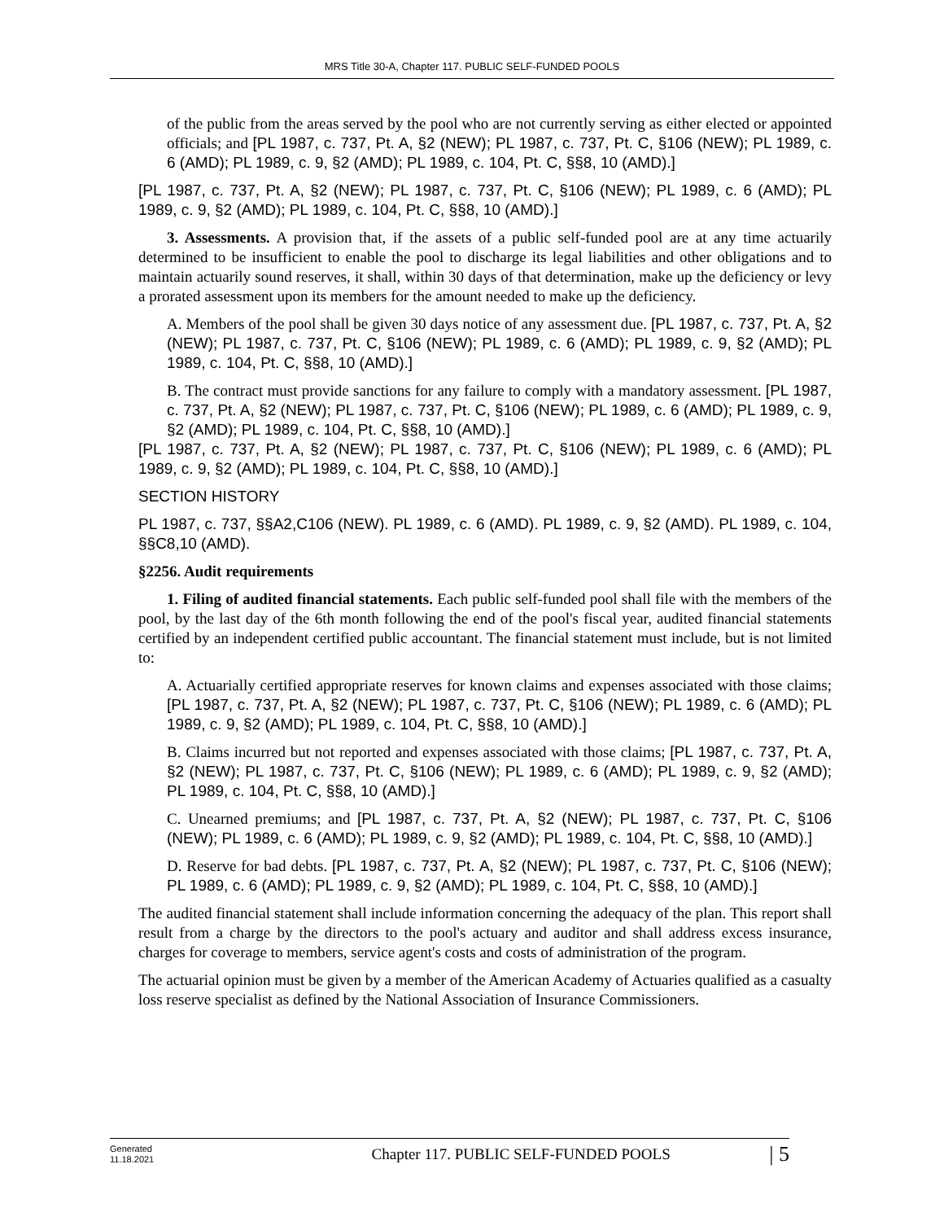MRS Title 30-A, Chapter 117. PUBLIC SELF-FUNDED POOLS
of the public from the areas served by the pool who are not currently serving as either elected or appointed officials; and [PL 1987, c. 737, Pt. A, §2 (NEW); PL 1987, c. 737, Pt. C, §106 (NEW); PL 1989, c. 6 (AMD); PL 1989, c. 9, §2 (AMD); PL 1989, c. 104, Pt. C, §§8, 10 (AMD).]
[PL 1987, c. 737, Pt. A, §2 (NEW); PL 1987, c. 737, Pt. C, §106 (NEW); PL 1989, c. 6 (AMD); PL 1989, c. 9, §2 (AMD); PL 1989, c. 104, Pt. C, §§8, 10 (AMD).]
3. Assessments. A provision that, if the assets of a public self-funded pool are at any time actuarily determined to be insufficient to enable the pool to discharge its legal liabilities and other obligations and to maintain actuarily sound reserves, it shall, within 30 days of that determination, make up the deficiency or levy a prorated assessment upon its members for the amount needed to make up the deficiency.
A. Members of the pool shall be given 30 days notice of any assessment due. [PL 1987, c. 737, Pt. A, §2 (NEW); PL 1987, c. 737, Pt. C, §106 (NEW); PL 1989, c. 6 (AMD); PL 1989, c. 9, §2 (AMD); PL 1989, c. 104, Pt. C, §§8, 10 (AMD).]
B. The contract must provide sanctions for any failure to comply with a mandatory assessment. [PL 1987, c. 737, Pt. A, §2 (NEW); PL 1987, c. 737, Pt. C, §106 (NEW); PL 1989, c. 6 (AMD); PL 1989, c. 9, §2 (AMD); PL 1989, c. 104, Pt. C, §§8, 10 (AMD).]
[PL 1987, c. 737, Pt. A, §2 (NEW); PL 1987, c. 737, Pt. C, §106 (NEW); PL 1989, c. 6 (AMD); PL 1989, c. 9, §2 (AMD); PL 1989, c. 104, Pt. C, §§8, 10 (AMD).]
SECTION HISTORY
PL 1987, c. 737, §§A2,C106 (NEW). PL 1989, c. 6 (AMD). PL 1989, c. 9, §2 (AMD). PL 1989, c. 104, §§C8,10 (AMD).
§2256. Audit requirements
1. Filing of audited financial statements. Each public self-funded pool shall file with the members of the pool, by the last day of the 6th month following the end of the pool's fiscal year, audited financial statements certified by an independent certified public accountant. The financial statement must include, but is not limited to:
A. Actuarially certified appropriate reserves for known claims and expenses associated with those claims; [PL 1987, c. 737, Pt. A, §2 (NEW); PL 1987, c. 737, Pt. C, §106 (NEW); PL 1989, c. 6 (AMD); PL 1989, c. 9, §2 (AMD); PL 1989, c. 104, Pt. C, §§8, 10 (AMD).]
B. Claims incurred but not reported and expenses associated with those claims; [PL 1987, c. 737, Pt. A, §2 (NEW); PL 1987, c. 737, Pt. C, §106 (NEW); PL 1989, c. 6 (AMD); PL 1989, c. 9, §2 (AMD); PL 1989, c. 104, Pt. C, §§8, 10 (AMD).]
C. Unearned premiums; and [PL 1987, c. 737, Pt. A, §2 (NEW); PL 1987, c. 737, Pt. C, §106 (NEW); PL 1989, c. 6 (AMD); PL 1989, c. 9, §2 (AMD); PL 1989, c. 104, Pt. C, §§8, 10 (AMD).]
D. Reserve for bad debts. [PL 1987, c. 737, Pt. A, §2 (NEW); PL 1987, c. 737, Pt. C, §106 (NEW); PL 1989, c. 6 (AMD); PL 1989, c. 9, §2 (AMD); PL 1989, c. 104, Pt. C, §§8, 10 (AMD).]
The audited financial statement shall include information concerning the adequacy of the plan. This report shall result from a charge by the directors to the pool's actuary and auditor and shall address excess insurance, charges for coverage to members, service agent's costs and costs of administration of the program.
The actuarial opinion must be given by a member of the American Academy of Actuaries qualified as a casualty loss reserve specialist as defined by the National Association of Insurance Commissioners.
Generated
11.18.2021
Chapter 117. PUBLIC SELF-FUNDED POOLS
| 5